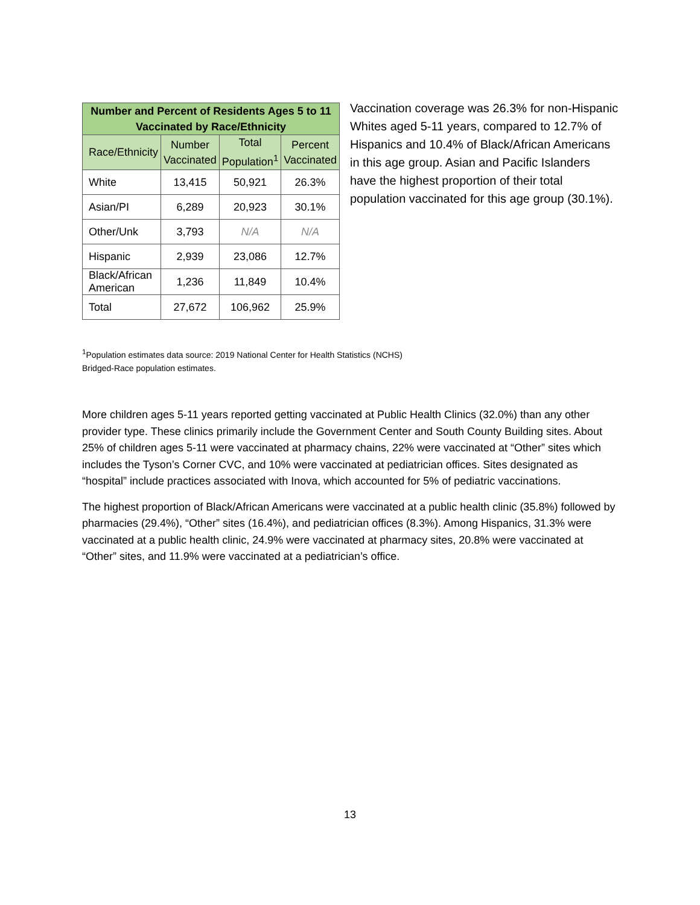| Number and Percent of Residents Ages 5 to 11 Vaccinated by Race/Ethnicity | | | |
| --- | --- | --- | --- |
| Race/Ethnicity | Number Vaccinated | Total Population<sup>1</sup> | Percent Vaccinated |
| White | 13,415 | 50,921 | 26.3% |
| Asian/PI | 6,289 | 20,923 | 30.1% |
| Other/Unk | 3,793 | N/A | N/A |
| Hispanic | 2,939 | 23,086 | 12.7% |
| Black/African American | 1,236 | 11,849 | 10.4% |
| Total | 27,672 | 106,962 | 25.9% |
Vaccination coverage was 26.3% for non-Hispanic Whites aged 5-11 years, compared to 12.7% of Hispanics and 10.4% of Black/African Americans in this age group. Asian and Pacific Islanders have the highest proportion of their total population vaccinated for this age group (30.1%).
<sup>1</sup> Population estimates data source: 2019 National Center for Health Statistics (NCHS)
Bridged-Race population estimates.
More children ages 5-11 years reported getting vaccinated at Public Health Clinics (32.0%) than any other provider type. These clinics primarily include the Government Center and South County Building sites. About 25% of children ages 5-11 were vaccinated at pharmacy chains, 22% were vaccinated at “Other” sites which includes the Tyson’s Corner CVC, and 10% were vaccinated at pediatrician offices. Sites designated as “hospital” include practices associated with Inova, which accounted for 5% of pediatric vaccinations.
The highest proportion of Black/African Americans were vaccinated at a public health clinic (35.8%) followed by pharmacies (29.4%), “Other” sites (16.4%), and pediatrician offices (8.3%). Among Hispanics, 31.3% were vaccinated at a public health clinic, 24.9% were vaccinated at pharmacy sites, 20.8% were vaccinated at “Other” sites, and 11.9% were vaccinated at a pediatrician’s office.
13